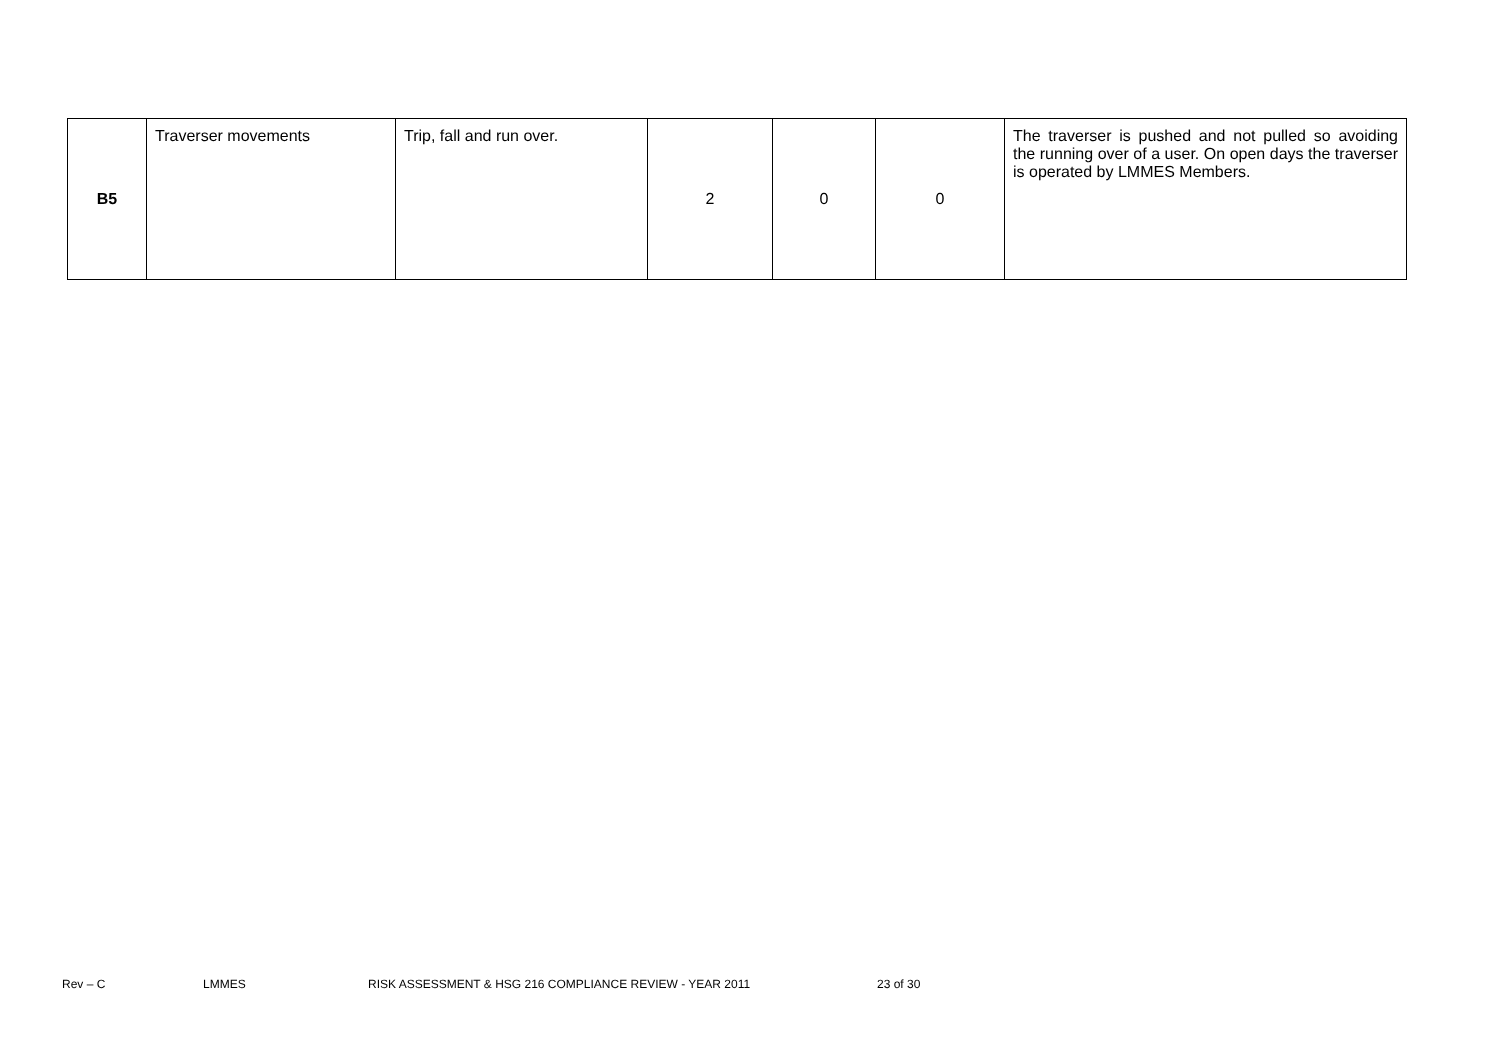| B5 | Traverser movements | Trip, fall and run over. | 2 | 0 | 0 | The traverser is pushed and not pulled so avoiding the running over of a user. On open days the traverser is operated by LMMES Members. |
Rev – C LMMES RISK ASSESSMENT & HSG 216 COMPLIANCE REVIEW - YEAR 2011 23 of 30